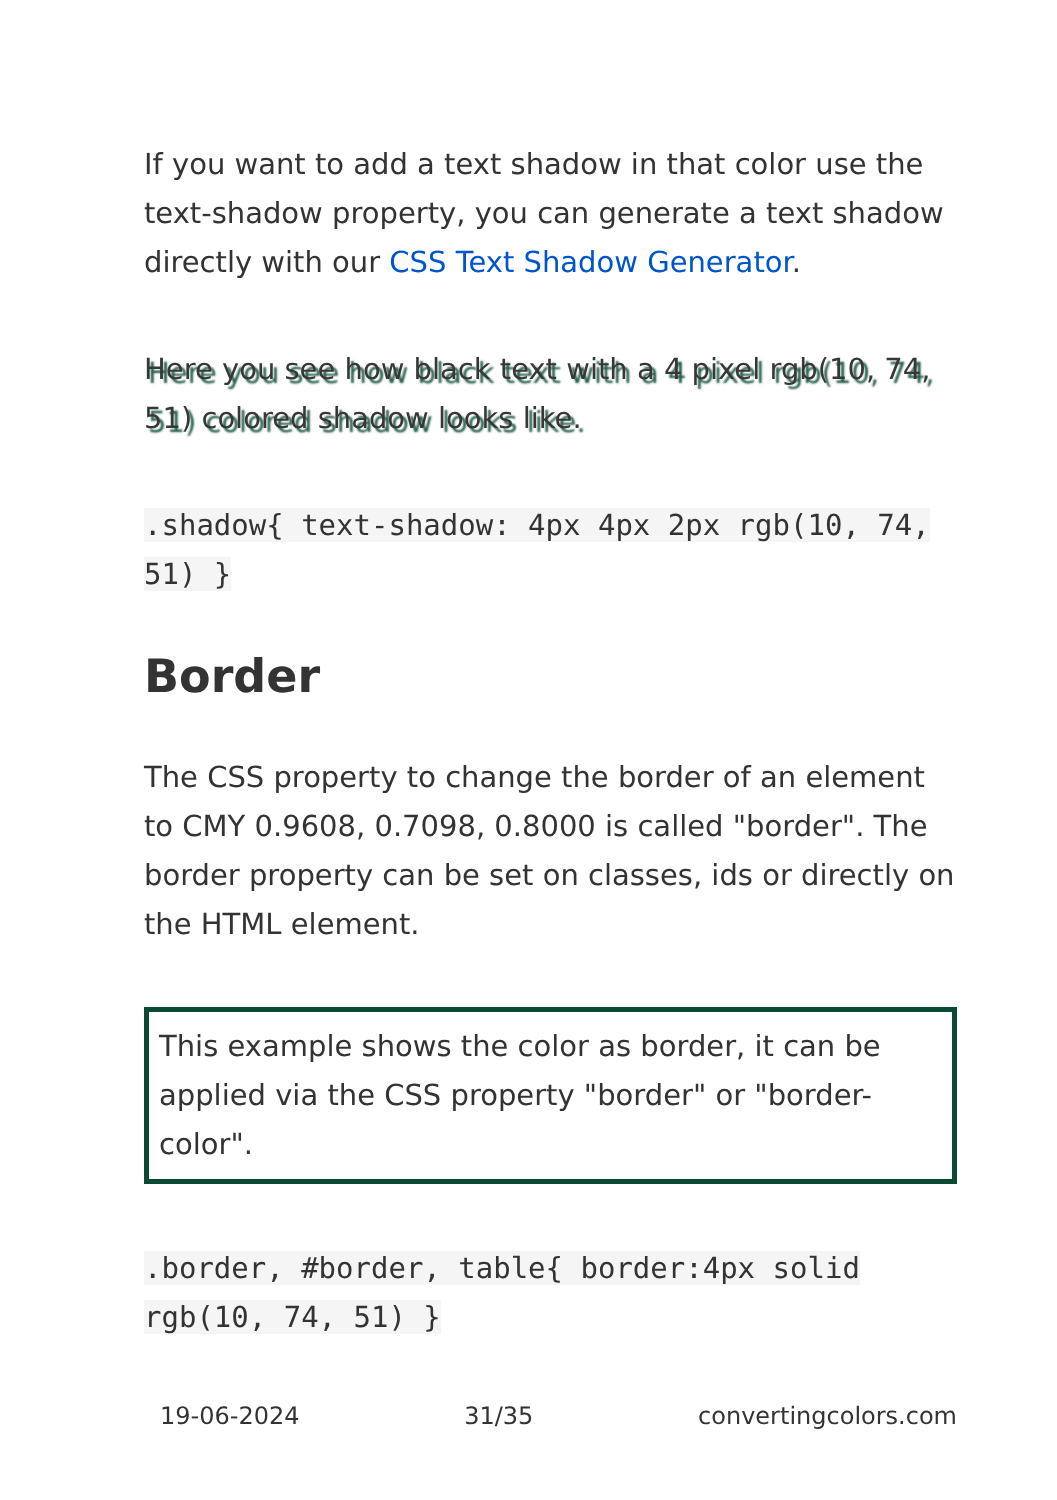If you want to add a text shadow in that color use the text-shadow property, you can generate a text shadow directly with our CSS Text Shadow Generator.
Here you see how black text with a 4 pixel rgb(10, 74, 51) colored shadow looks like.
.shadow{ text-shadow: 4px 4px 2px rgb(10, 74, 51) }
Border
The CSS property to change the border of an element to CMY 0.9608, 0.7098, 0.8000 is called "border". The border property can be set on classes, ids or directly on the HTML element.
This example shows the color as border, it can be applied via the CSS property "border" or "border-color".
.border, #border, table{ border:4px solid rgb(10, 74, 51) }
19-06-2024 31/35 convertingcolors.com